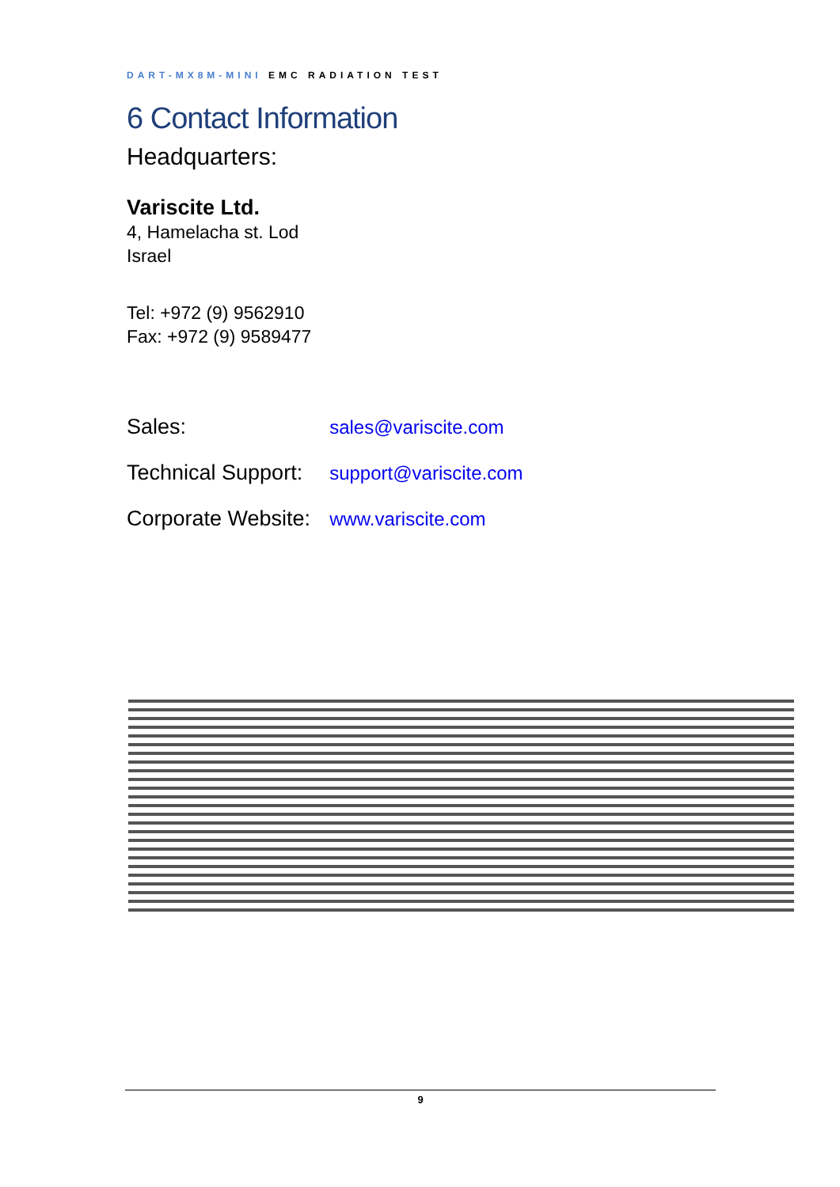DART-MX8M-MINI EMC RADIATION TEST
6 Contact Information
Headquarters:
Variscite Ltd.
4, Hamelacha st. Lod
Israel
Tel: +972 (9) 9562910
Fax: +972 (9) 9589477
| Sales: | sales@variscite.com |
| Technical Support: | support@variscite.com |
| Corporate Website: | www.variscite.com |
9